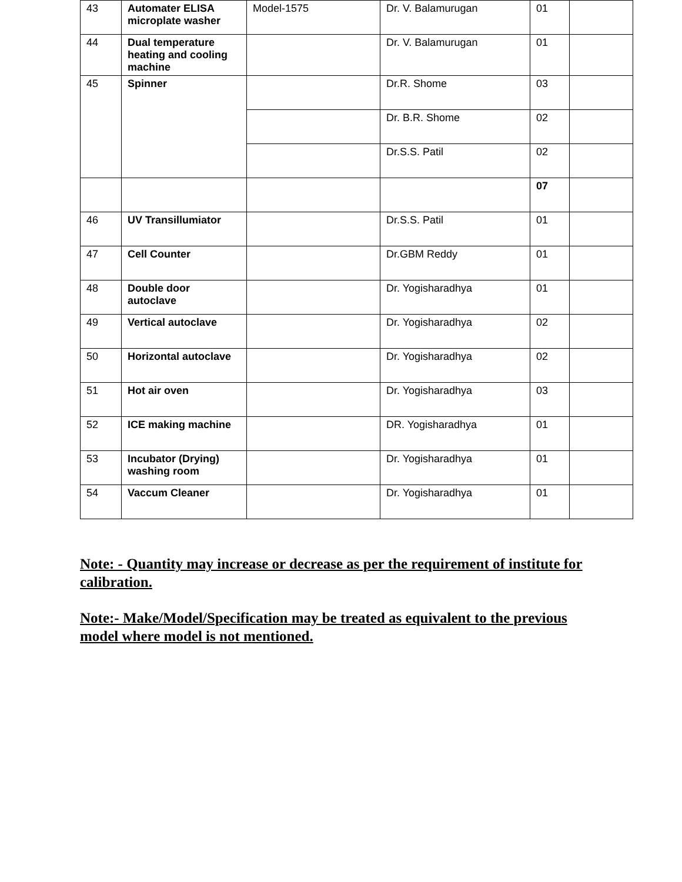| 43 | Automater ELISA microplate washer | Model-1575 | Dr. V. Balamurugan | 01 | |
| 44 | Dual temperature heating and cooling machine | | Dr. V. Balamurugan | 01 | |
| 45 | Spinner | | Dr.R. Shome | 03 | |
| | | | Dr. B.R. Shome | 02 | |
| | | | Dr.S.S. Patil | 02 | |
| | | | | 07 | |
| 46 | UV Transillumiator | | Dr.S.S. Patil | 01 | |
| 47 | Cell Counter | | Dr.GBM Reddy | 01 | |
| 48 | Double door autoclave | | Dr. Yogisharadhya | 01 | |
| 49 | Vertical autoclave | | Dr. Yogisharadhya | 02 | |
| 50 | Horizontal autoclave | | Dr. Yogisharadhya | 02 | |
| 51 | Hot air oven | | Dr. Yogisharadhya | 03 | |
| 52 | ICE making machine | | DR. Yogisharadhya | 01 | |
| 53 | Incubator (Drying) washing room | | Dr. Yogisharadhya | 01 | |
| 54 | Vaccum Cleaner | | Dr. Yogisharadhya | 01 | |
Note: - Quantity may increase or decrease as per the requirement of institute for calibration.
Note:- Make/Model/Specification may be treated as equivalent to the previous model where model is not mentioned.